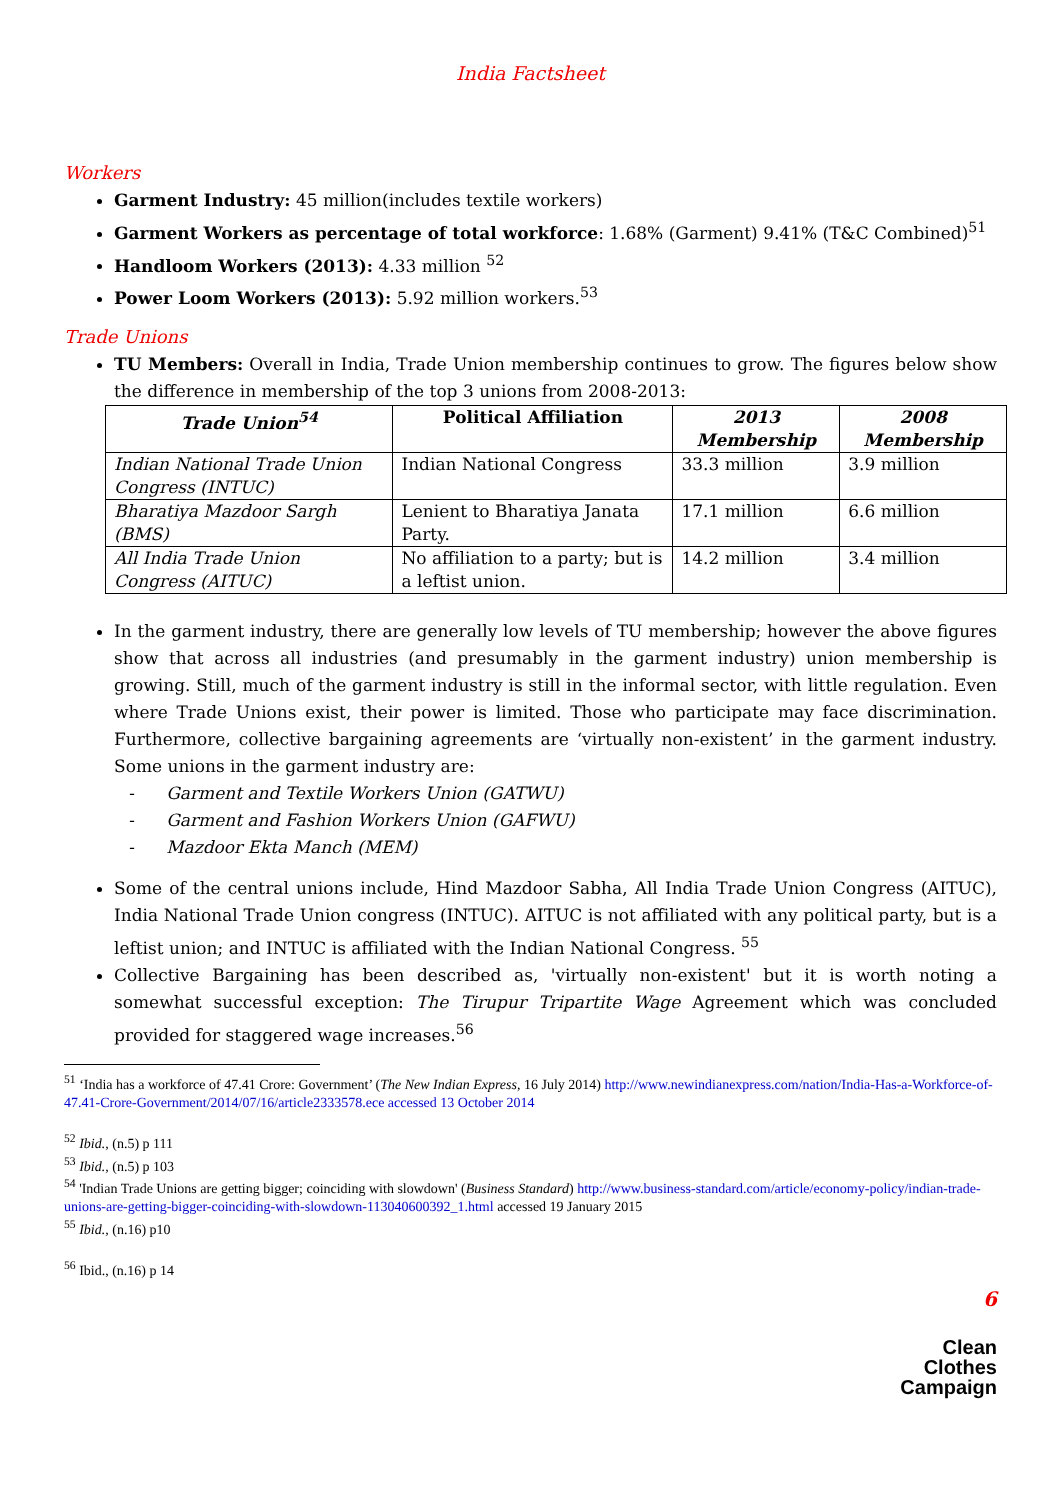India Factsheet
Workers
Garment Industry: 45 million(includes textile workers)
Garment Workers as percentage of total workforce: 1.68% (Garment) 9.41% (T&C Combined)<sup>51</sup>
Handloom Workers (2013): 4.33 million <sup>52</sup>
Power Loom Workers (2013): 5.92 million workers.<sup>53</sup>
Trade Unions
TU Members: Overall in India, Trade Union membership continues to grow. The figures below show the difference in membership of the top 3 unions from 2008-2013:
| Trade Union<sup>54</sup> | Political Affiliation | 2013 Membership | 2008 Membership |
| --- | --- | --- | --- |
| Indian National Trade Union Congress (INTUC) | Indian National Congress | 33.3 million | 3.9 million |
| Bharatiya Mazdoor Sargh (BMS) | Lenient to Bharatiya Janata Party. | 17.1 million | 6.6 million |
| All India Trade Union Congress (AITUC) | No affiliation to a party; but is a leftist union. | 14.2 million | 3.4 million |
In the garment industry, there are generally low levels of TU membership; however the above figures show that across all industries (and presumably in the garment industry) union membership is growing. Still, much of the garment industry is still in the informal sector, with little regulation. Even where Trade Unions exist, their power is limited. Those who participate may face discrimination. Furthermore, collective bargaining agreements are ‘virtually non-existent’ in the garment industry. Some unions in the garment industry are:
- Garment and Textile Workers Union (GATWU)
- Garment and Fashion Workers Union (GAFWU)
- Mazdoor Ekta Manch (MEM)
Some of the central unions include, Hind Mazdoor Sabha, All India Trade Union Congress (AITUC), India National Trade Union congress (INTUC). AITUC is not affiliated with any political party, but is a leftist union; and INTUC is affiliated with the Indian National Congress. <sup>55</sup>
Collective Bargaining has been described as, 'virtually non-existent' but it is worth noting a somewhat successful exception: The Tirupur Tripartite Wage Agreement which was concluded provided for staggered wage increases.<sup>56</sup>
<sup>51</sup> ‘India has a workforce of 47.41 Crore: Government’ (The New Indian Express, 16 July 2014) http://www.newindianexpress.com/nation/India-Has-a-Workforce-of-47.41-Crore-Government/2014/07/16/article2333578.ece accessed 13 October 2014
<sup>52</sup> Ibid., (n.5) p 111
<sup>53</sup> Ibid., (n.5) p 103
<sup>54</sup> 'Indian Trade Unions are getting bigger; coinciding with slowdown' (Business Standard) http://www.business-standard.com/article/economy-policy/indian-trade-unions-are-getting-bigger-coinciding-with-slowdown-113040600392_1.html accessed 19 January 2015
<sup>55</sup> Ibid., (n.16) p10
<sup>56</sup> Ibid., (n.16) p 14
6
Clean
Clothes
Campaign